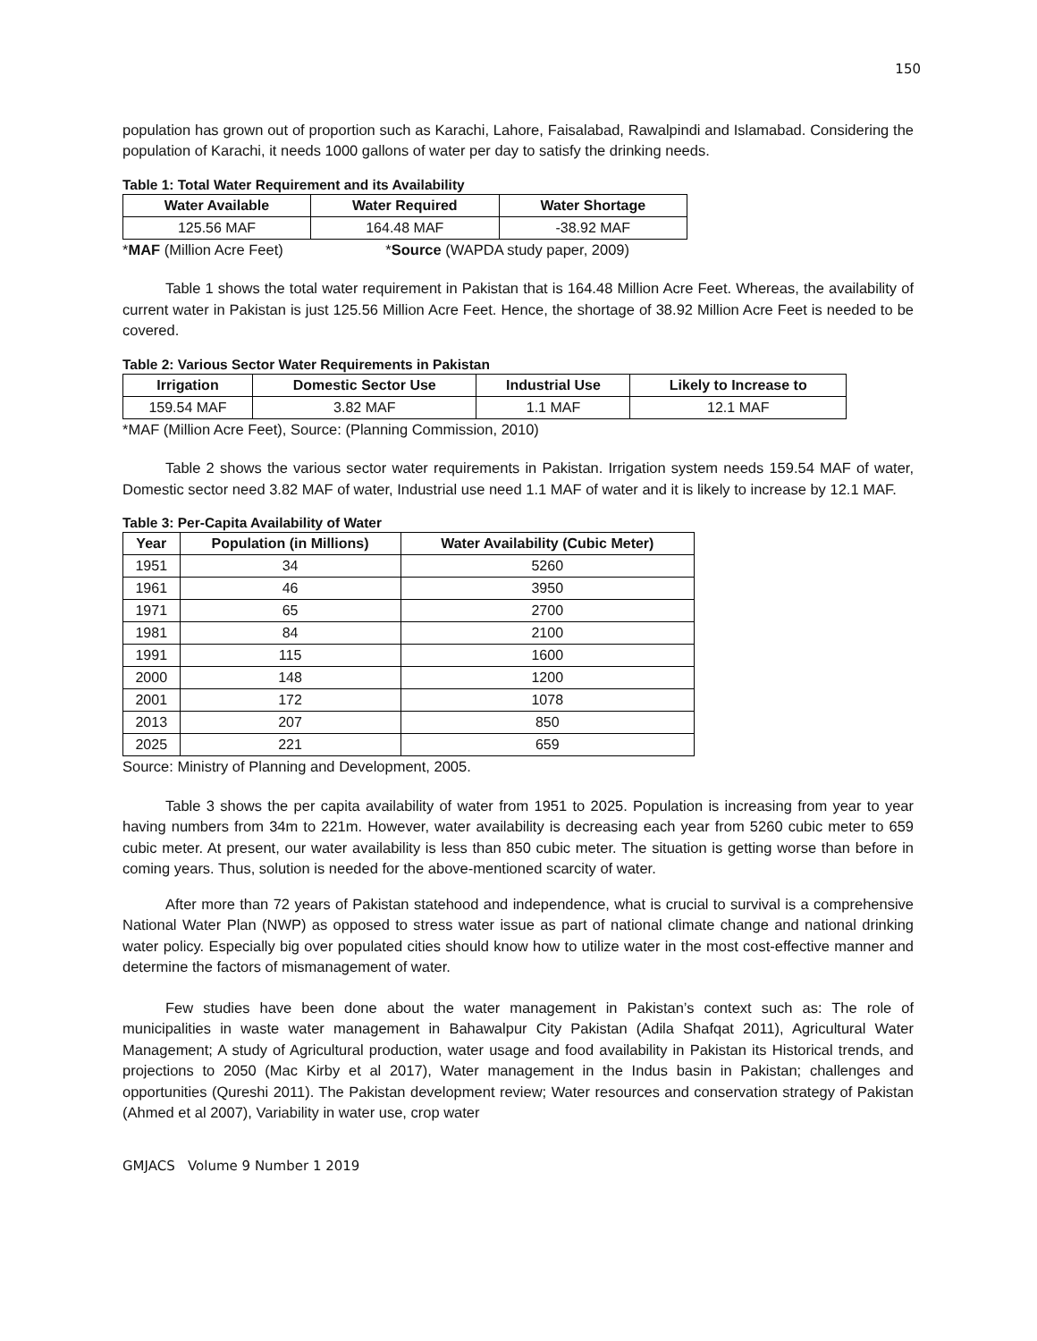150
population has grown out of proportion such as Karachi, Lahore, Faisalabad, Rawalpindi and Islamabad. Considering the population of Karachi, it needs 1000 gallons of water per day to satisfy the drinking needs.
Table 1: Total Water Requirement and its Availability
| Water Available | Water Required | Water Shortage |
| --- | --- | --- |
| 125.56 MAF | 164.48 MAF | -38.92 MAF |
*MAF (Million Acre Feet) *Source (WAPDA study paper, 2009)
Table 1 shows the total water requirement in Pakistan that is 164.48 Million Acre Feet. Whereas, the availability of current water in Pakistan is just 125.56 Million Acre Feet. Hence, the shortage of 38.92 Million Acre Feet is needed to be covered.
Table 2: Various Sector Water Requirements in Pakistan
| Irrigation | Domestic Sector Use | Industrial Use | Likely to Increase to |
| --- | --- | --- | --- |
| 159.54 MAF | 3.82 MAF | 1.1 MAF | 12.1 MAF |
*MAF (Million Acre Feet), Source: (Planning Commission, 2010)
Table 2 shows the various sector water requirements in Pakistan. Irrigation system needs 159.54 MAF of water, Domestic sector need 3.82 MAF of water, Industrial use need 1.1 MAF of water and it is likely to increase by 12.1 MAF.
Table 3: Per-Capita Availability of Water
| Year | Population (in Millions) | Water Availability (Cubic Meter) |
| --- | --- | --- |
| 1951 | 34 | 5260 |
| 1961 | 46 | 3950 |
| 1971 | 65 | 2700 |
| 1981 | 84 | 2100 |
| 1991 | 115 | 1600 |
| 2000 | 148 | 1200 |
| 2001 | 172 | 1078 |
| 2013 | 207 | 850 |
| 2025 | 221 | 659 |
Source: Ministry of Planning and Development, 2005.
Table 3 shows the per capita availability of water from 1951 to 2025. Population is increasing from year to year having numbers from 34m to 221m. However, water availability is decreasing each year from 5260 cubic meter to 659 cubic meter. At present, our water availability is less than 850 cubic meter. The situation is getting worse than before in coming years. Thus, solution is needed for the above-mentioned scarcity of water.
After more than 72 years of Pakistan statehood and independence, what is crucial to survival is a comprehensive National Water Plan (NWP) as opposed to stress water issue as part of national climate change and national drinking water policy. Especially big over populated cities should know how to utilize water in the most cost-effective manner and determine the factors of mismanagement of water.
Few studies have been done about the water management in Pakistan’s context such as: The role of municipalities in waste water management in Bahawalpur City Pakistan (Adila Shafqat 2011), Agricultural Water Management; A study of Agricultural production, water usage and food availability in Pakistan its Historical trends, and projections to 2050 (Mac Kirby et al 2017), Water management in the Indus basin in Pakistan; challenges and opportunities (Qureshi 2011). The Pakistan development review; Water resources and conservation strategy of Pakistan (Ahmed et al 2007), Variability in water use, crop water
GMJACS Volume 9 Number 1 2019